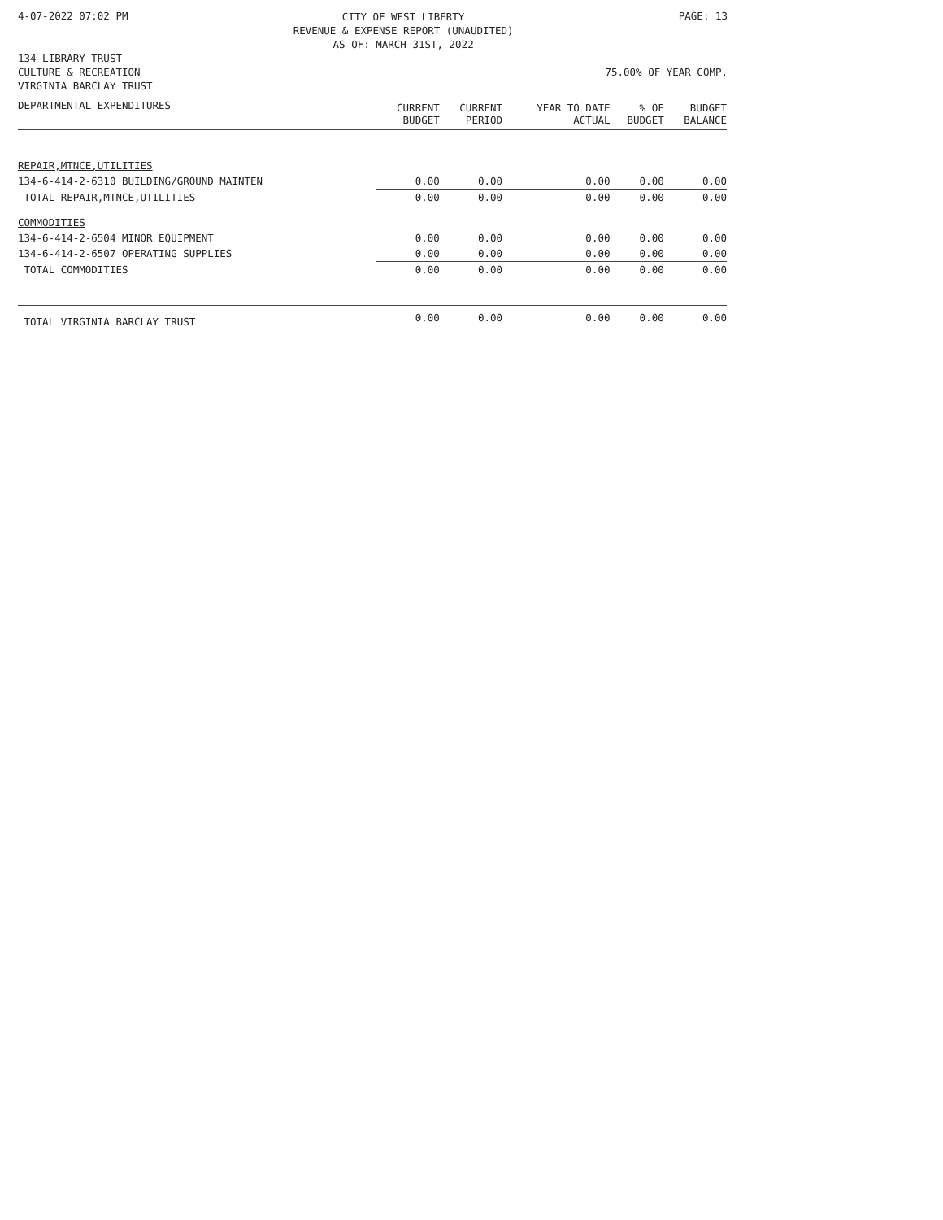4-07-2022 07:02 PM CITY OF WEST LIBERTY
REVENUE & EXPENSE REPORT (UNAUDITED)
AS OF: MARCH 31ST, 2022 PAGE: 13
134-LIBRARY TRUST
CULTURE & RECREATION
VIRGINIA BARCLAY TRUST
75.00% OF YEAR COMP.
| DEPARTMENTAL EXPENDITURES | CURRENT BUDGET | CURRENT PERIOD | YEAR TO DATE ACTUAL | % OF BUDGET | BUDGET BALANCE |
| --- | --- | --- | --- | --- | --- |
| REPAIR,MTNCE,UTILITIES | | | | | |
| 134-6-414-2-6310 BUILDING/GROUND MAINTEN | 0.00 | 0.00 | 0.00 | 0.00 | 0.00 |
| TOTAL REPAIR,MTNCE,UTILITIES | 0.00 | 0.00 | 0.00 | 0.00 | 0.00 |
| COMMODITIES | | | | | |
| 134-6-414-2-6504 MINOR EQUIPMENT | 0.00 | 0.00 | 0.00 | 0.00 | 0.00 |
| 134-6-414-2-6507 OPERATING SUPPLIES | 0.00 | 0.00 | 0.00 | 0.00 | 0.00 |
| TOTAL COMMODITIES | 0.00 | 0.00 | 0.00 | 0.00 | 0.00 |
| TOTAL VIRGINIA BARCLAY TRUST | 0.00 | 0.00 | 0.00 | 0.00 | 0.00 |